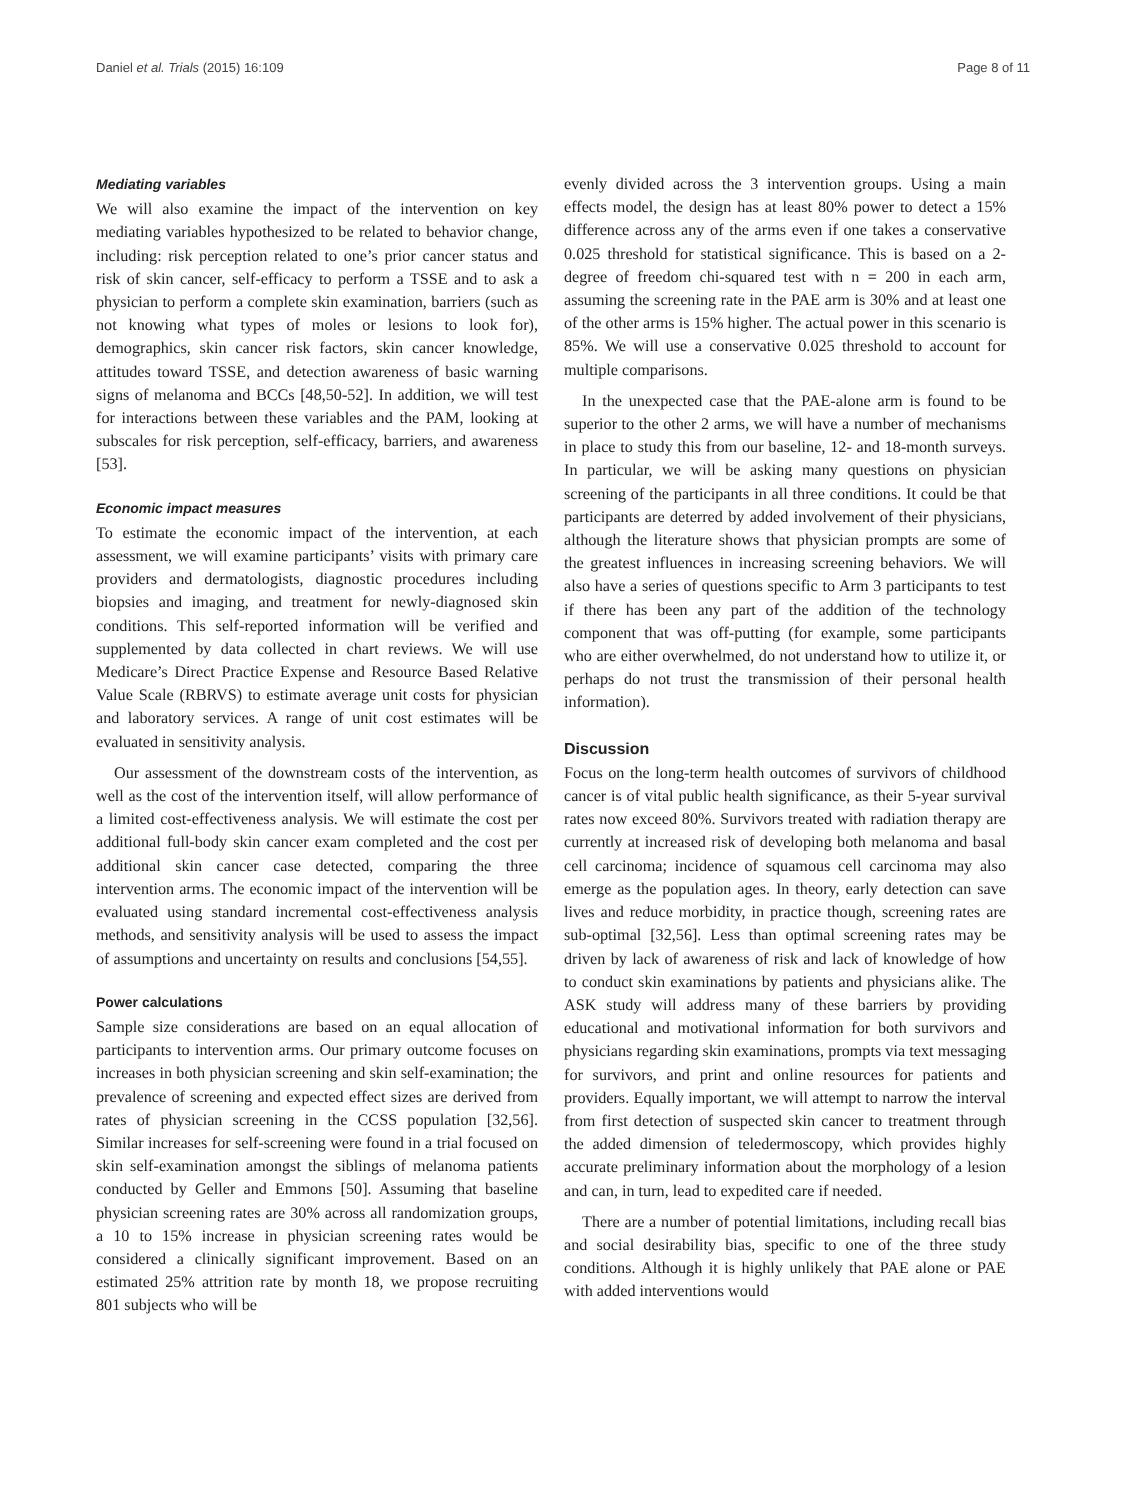Daniel et al. Trials (2015) 16:109 Page 8 of 11
Mediating variables
We will also examine the impact of the intervention on key mediating variables hypothesized to be related to behavior change, including: risk perception related to one’s prior cancer status and risk of skin cancer, self-efficacy to perform a TSSE and to ask a physician to perform a complete skin examination, barriers (such as not knowing what types of moles or lesions to look for), demographics, skin cancer risk factors, skin cancer knowledge, attitudes toward TSSE, and detection awareness of basic warning signs of melanoma and BCCs [48,50-52]. In addition, we will test for interactions between these variables and the PAM, looking at subscales for risk perception, self-efficacy, barriers, and awareness [53].
Economic impact measures
To estimate the economic impact of the intervention, at each assessment, we will examine participants’ visits with primary care providers and dermatologists, diagnostic procedures including biopsies and imaging, and treatment for newly-diagnosed skin conditions. This self-reported information will be verified and supplemented by data collected in chart reviews. We will use Medicare’s Direct Practice Expense and Resource Based Relative Value Scale (RBRVS) to estimate average unit costs for physician and laboratory services. A range of unit cost estimates will be evaluated in sensitivity analysis.
Our assessment of the downstream costs of the intervention, as well as the cost of the intervention itself, will allow performance of a limited cost-effectiveness analysis. We will estimate the cost per additional full-body skin cancer exam completed and the cost per additional skin cancer case detected, comparing the three intervention arms. The economic impact of the intervention will be evaluated using standard incremental cost-effectiveness analysis methods, and sensitivity analysis will be used to assess the impact of assumptions and uncertainty on results and conclusions [54,55].
Power calculations
Sample size considerations are based on an equal allocation of participants to intervention arms. Our primary outcome focuses on increases in both physician screening and skin self-examination; the prevalence of screening and expected effect sizes are derived from rates of physician screening in the CCSS population [32,56]. Similar increases for self-screening were found in a trial focused on skin self-examination amongst the siblings of melanoma patients conducted by Geller and Emmons [50]. Assuming that baseline physician screening rates are 30% across all randomization groups, a 10 to 15% increase in physician screening rates would be considered a clinically significant improvement. Based on an estimated 25% attrition rate by month 18, we propose recruiting 801 subjects who will be
evenly divided across the 3 intervention groups. Using a main effects model, the design has at least 80% power to detect a 15% difference across any of the arms even if one takes a conservative 0.025 threshold for statistical significance. This is based on a 2-degree of freedom chi-squared test with n = 200 in each arm, assuming the screening rate in the PAE arm is 30% and at least one of the other arms is 15% higher. The actual power in this scenario is 85%. We will use a conservative 0.025 threshold to account for multiple comparisons.
In the unexpected case that the PAE-alone arm is found to be superior to the other 2 arms, we will have a number of mechanisms in place to study this from our baseline, 12- and 18-month surveys. In particular, we will be asking many questions on physician screening of the participants in all three conditions. It could be that participants are deterred by added involvement of their physicians, although the literature shows that physician prompts are some of the greatest influences in increasing screening behaviors. We will also have a series of questions specific to Arm 3 participants to test if there has been any part of the addition of the technology component that was off-putting (for example, some participants who are either overwhelmed, do not understand how to utilize it, or perhaps do not trust the transmission of their personal health information).
Discussion
Focus on the long-term health outcomes of survivors of childhood cancer is of vital public health significance, as their 5-year survival rates now exceed 80%. Survivors treated with radiation therapy are currently at increased risk of developing both melanoma and basal cell carcinoma; incidence of squamous cell carcinoma may also emerge as the population ages. In theory, early detection can save lives and reduce morbidity, in practice though, screening rates are sub-optimal [32,56]. Less than optimal screening rates may be driven by lack of awareness of risk and lack of knowledge of how to conduct skin examinations by patients and physicians alike. The ASK study will address many of these barriers by providing educational and motivational information for both survivors and physicians regarding skin examinations, prompts via text messaging for survivors, and print and online resources for patients and providers. Equally important, we will attempt to narrow the interval from first detection of suspected skin cancer to treatment through the added dimension of teledermoscopy, which provides highly accurate preliminary information about the morphology of a lesion and can, in turn, lead to expedited care if needed.
There are a number of potential limitations, including recall bias and social desirability bias, specific to one of the three study conditions. Although it is highly unlikely that PAE alone or PAE with added interventions would